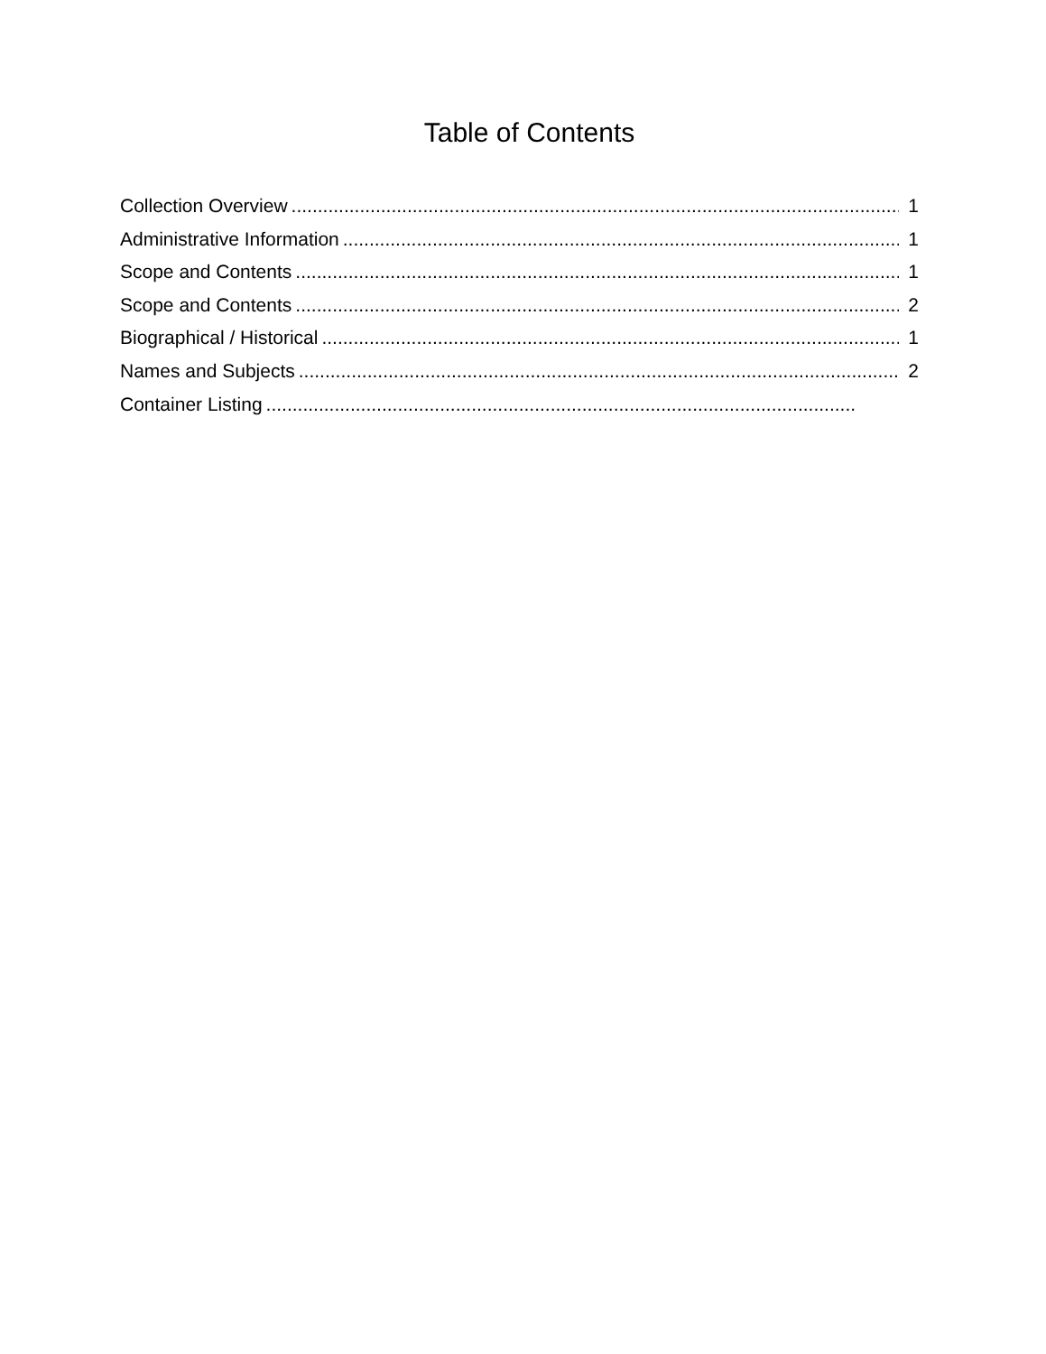Table of Contents
Collection Overview 1
Administrative Information 1
Scope and Contents 1
Scope and Contents 2
Biographical / Historical 1
Names and Subjects 2
Container Listing